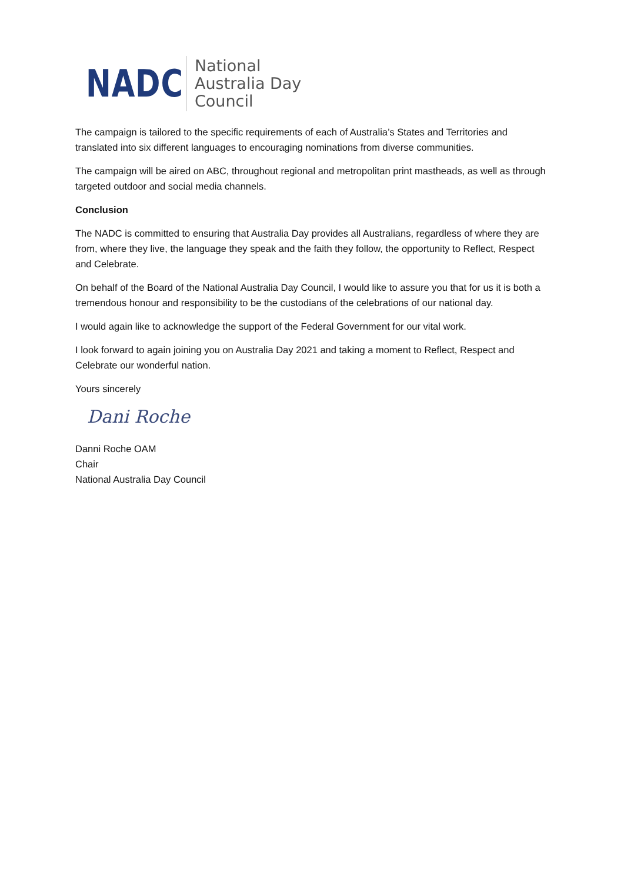NADC
National
Australia Day
Council
The campaign is tailored to the specific requirements of each of Australia’s States and Territories and translated into six different languages to encouraging nominations from diverse communities.
The campaign will be aired on ABC, throughout regional and metropolitan print mastheads, as well as through targeted outdoor and social media channels.
Conclusion
The NADC is committed to ensuring that Australia Day provides all Australians, regardless of where they are from, where they live, the language they speak and the faith they follow, the opportunity to Reflect, Respect and Celebrate.
On behalf of the Board of the National Australia Day Council, I would like to assure you that for us it is both a tremendous honour and responsibility to be the custodians of the celebrations of our national day.
I would again like to acknowledge the support of the Federal Government for our vital work.
I look forward to again joining you on Australia Day 2021 and taking a moment to Reflect, Respect and Celebrate our wonderful nation.
Yours sincerely
Dani Roche
Danni Roche OAM
Chair
National Australia Day Council